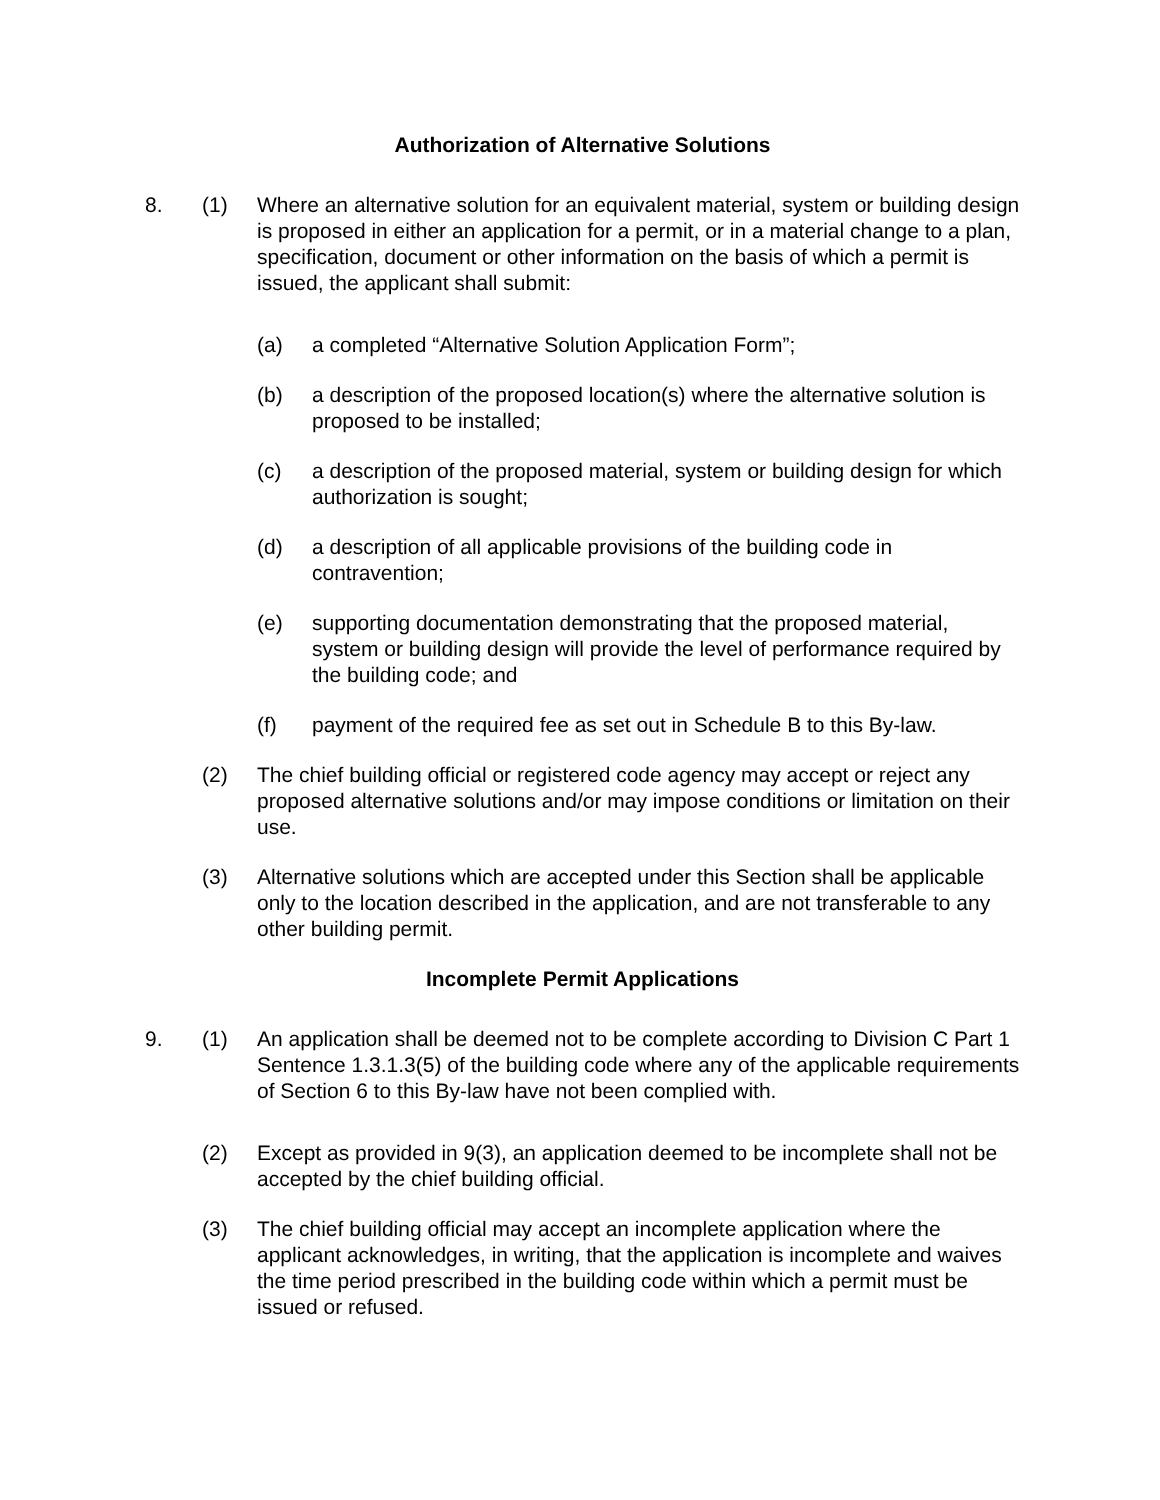Authorization of Alternative Solutions
8. (1) Where an alternative solution for an equivalent material, system or building design is proposed in either an application for a permit, or in a material change to a plan, specification, document or other information on the basis of which a permit is issued, the applicant shall submit:
(a) a completed “Alternative Solution Application Form”;
(b) a description of the proposed location(s) where the alternative solution is proposed to be installed;
(c) a description of the proposed material, system or building design for which authorization is sought;
(d) a description of all applicable provisions of the building code in contravention;
(e) supporting documentation demonstrating that the proposed material, system or building design will provide the level of performance required by the building code; and
(f) payment of the required fee as set out in Schedule B to this By-law.
(2) The chief building official or registered code agency may accept or reject any proposed alternative solutions and/or may impose conditions or limitation on their use.
(3) Alternative solutions which are accepted under this Section shall be applicable only to the location described in the application, and are not transferable to any other building permit.
Incomplete Permit Applications
9. (1) An application shall be deemed not to be complete according to Division C Part 1 Sentence 1.3.1.3(5) of the building code where any of the applicable requirements of Section 6 to this By-law have not been complied with.
(2) Except as provided in 9(3), an application deemed to be incomplete shall not be accepted by the chief building official.
(3) The chief building official may accept an incomplete application where the applicant acknowledges, in writing, that the application is incomplete and waives the time period prescribed in the building code within which a permit must be issued or refused.